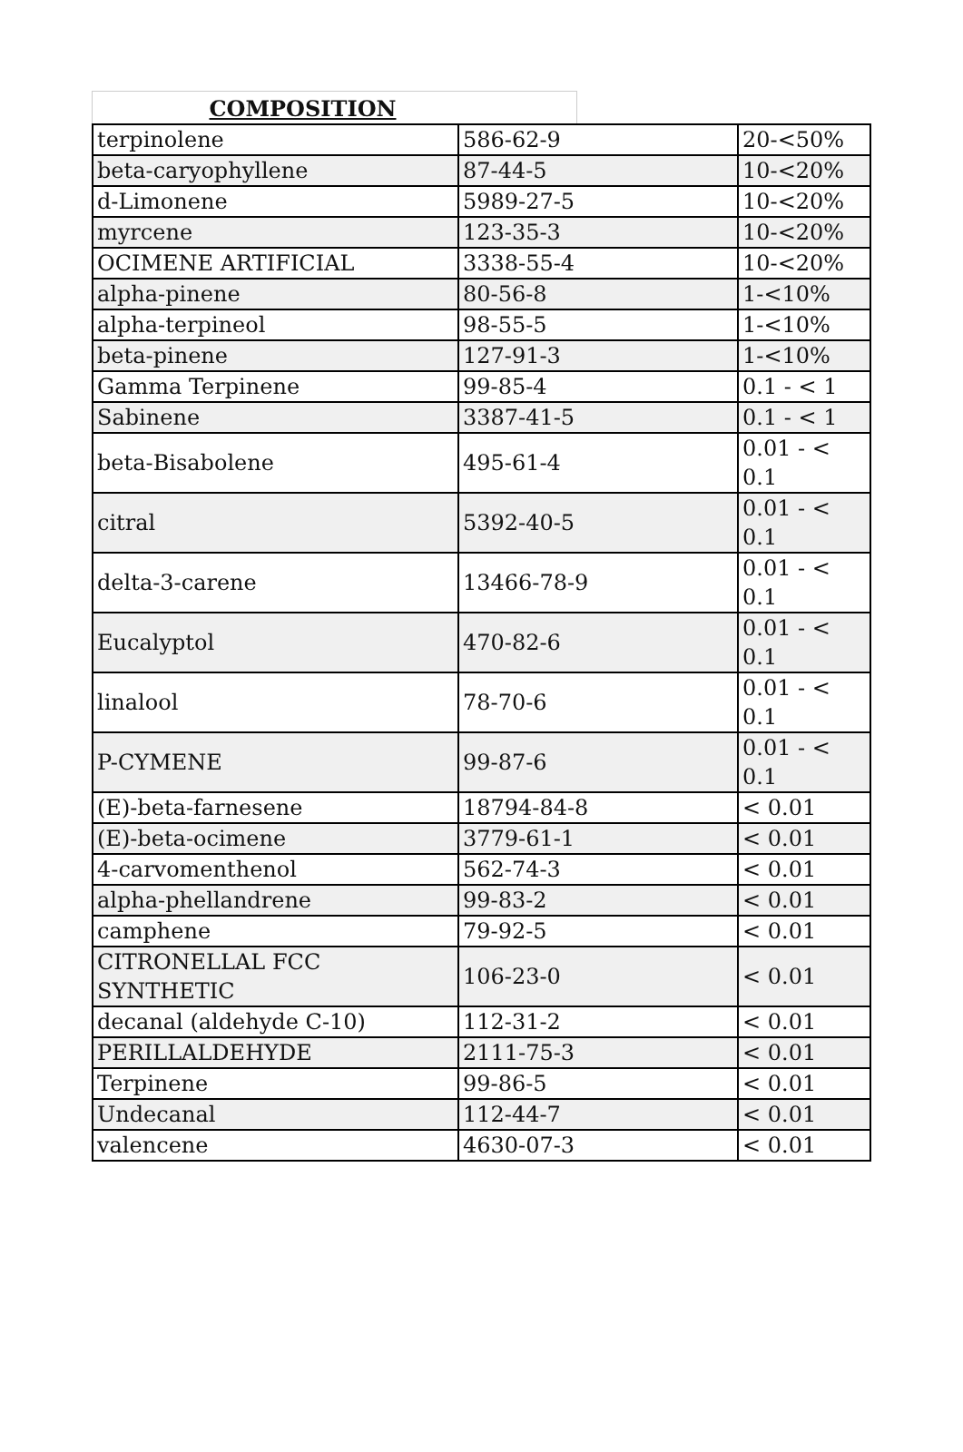COMPOSITION
| terpinolene | 586-62-9 | 20-<50% |
| beta-caryophyllene | 87-44-5 | 10-<20% |
| d-Limonene | 5989-27-5 | 10-<20% |
| myrcene | 123-35-3 | 10-<20% |
| OCIMENE ARTIFICIAL | 3338-55-4 | 10-<20% |
| alpha-pinene | 80-56-8 | 1-<10% |
| alpha-terpineol | 98-55-5 | 1-<10% |
| beta-pinene | 127-91-3 | 1-<10% |
| Gamma Terpinene | 99-85-4 | 0.1 - < 1 |
| Sabinene | 3387-41-5 | 0.1 - < 1 |
| beta-Bisabolene | 495-61-4 | 0.01 - < 0.1 |
| citral | 5392-40-5 | 0.01 - < 0.1 |
| delta-3-carene | 13466-78-9 | 0.01 - < 0.1 |
| Eucalyptol | 470-82-6 | 0.01 - < 0.1 |
| linalool | 78-70-6 | 0.01 - < 0.1 |
| P-CYMENE | 99-87-6 | 0.01 - < 0.1 |
| (E)-beta-farnesene | 18794-84-8 | < 0.01 |
| (E)-beta-ocimene | 3779-61-1 | < 0.01 |
| 4-carvomenthenol | 562-74-3 | < 0.01 |
| alpha-phellandrene | 99-83-2 | < 0.01 |
| camphene | 79-92-5 | < 0.01 |
| CITRONELLAL FCC SYNTHETIC | 106-23-0 | < 0.01 |
| decanal (aldehyde C-10) | 112-31-2 | < 0.01 |
| PERILLALDEHYDE | 2111-75-3 | < 0.01 |
| Terpinene | 99-86-5 | < 0.01 |
| Undecanal | 112-44-7 | < 0.01 |
| valencene | 4630-07-3 | < 0.01 |